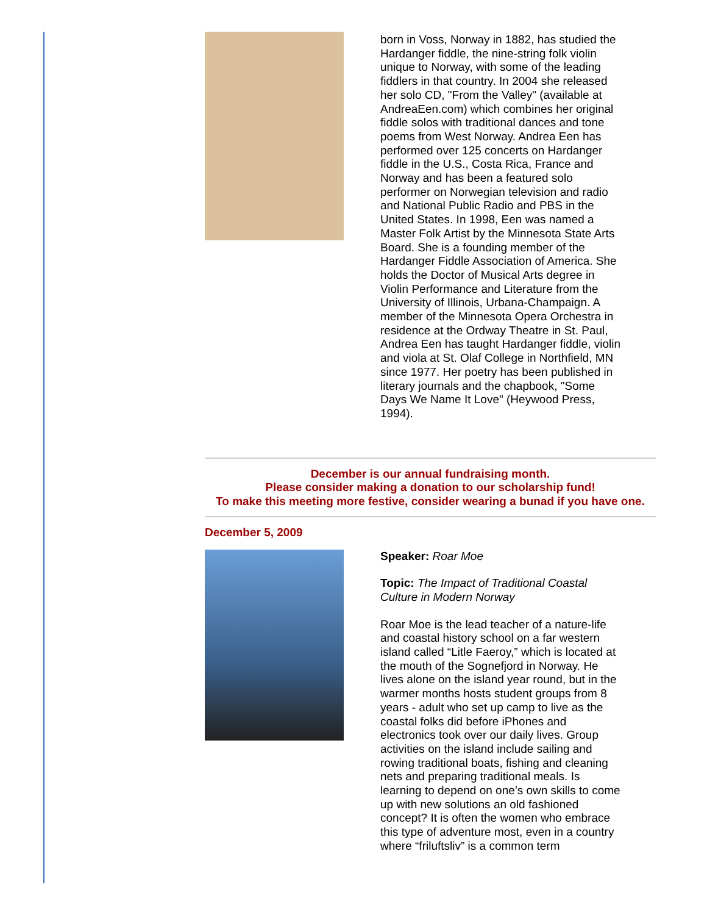born in Voss, Norway in 1882, has studied the Hardanger fiddle, the nine-string folk violin unique to Norway, with some of the leading fiddlers in that country. In 2004 she released her solo CD, "From the Valley" (available at AndreaEen.com) which combines her original fiddle solos with traditional dances and tone poems from West Norway. Andrea Een has performed over 125 concerts on Hardanger fiddle in the U.S., Costa Rica, France and Norway and has been a featured solo performer on Norwegian television and radio and National Public Radio and PBS in the United States. In 1998, Een was named a Master Folk Artist by the Minnesota State Arts Board. She is a founding member of the Hardanger Fiddle Association of America. She holds the Doctor of Musical Arts degree in Violin Performance and Literature from the University of Illinois, Urbana-Champaign. A member of the Minnesota Opera Orchestra in residence at the Ordway Theatre in St. Paul, Andrea Een has taught Hardanger fiddle, violin and viola at St. Olaf College in Northfield, MN since 1977. Her poetry has been published in literary journals and the chapbook, "Some Days We Name It Love" (Heywood Press, 1994).
December is our annual fundraising month.
Please consider making a donation to our scholarship fund!
To make this meeting more festive, consider wearing a bunad if you have one.
December 5, 2009
Speaker: Roar Moe
Topic: The Impact of Traditional Coastal Culture in Modern Norway
Roar Moe is the lead teacher of a nature-life and coastal history school on a far western island called “Litle Faeroy,” which is located at the mouth of the Sognefjord in Norway. He lives alone on the island year round, but in the warmer months hosts student groups from 8 years - adult who set up camp to live as the coastal folks did before iPhones and electronics took over our daily lives. Group activities on the island include sailing and rowing traditional boats, fishing and cleaning nets and preparing traditional meals. Is learning to depend on one’s own skills to come up with new solutions an old fashioned concept? It is often the women who embrace this type of adventure most, even in a country where “friluftsliv” is a common term